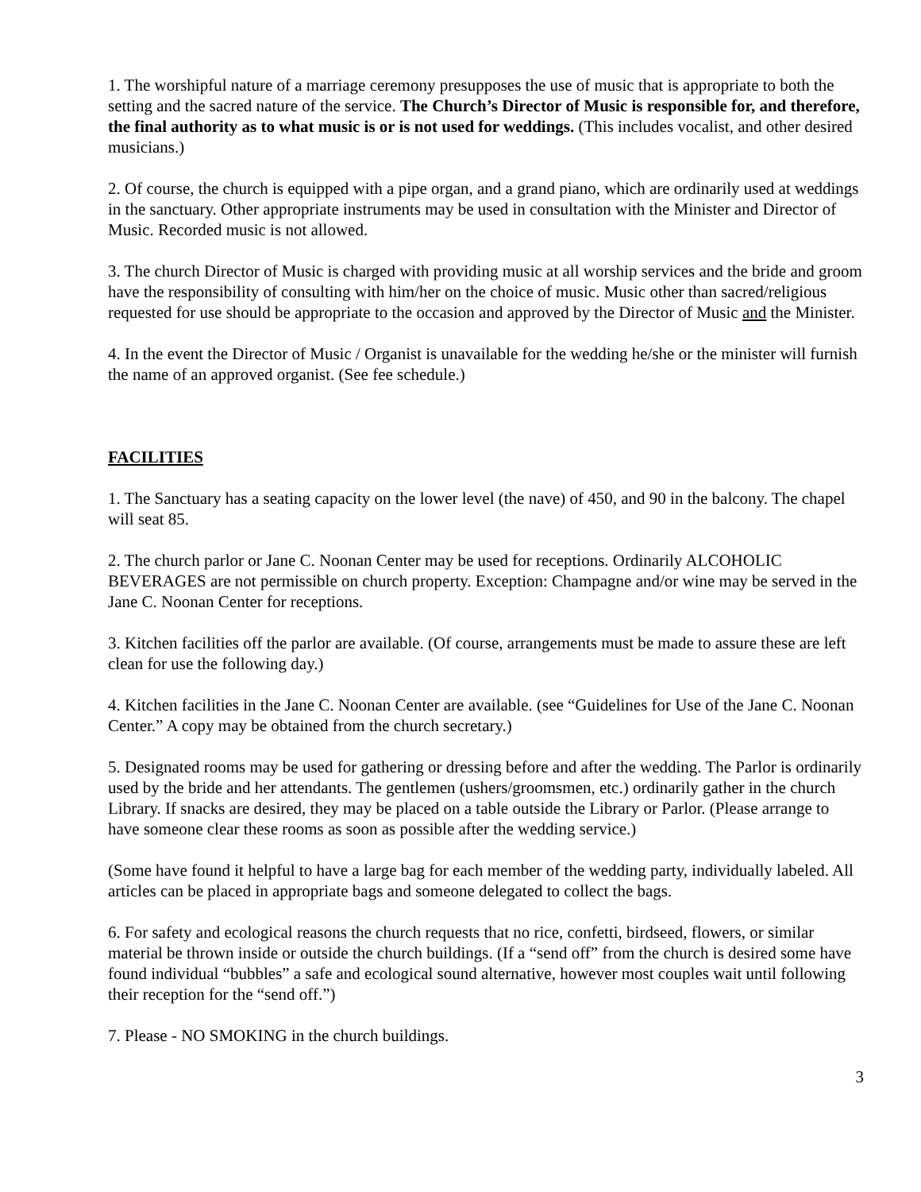1. The worshipful nature of a marriage ceremony presupposes the use of music that is appropriate to both the setting and the sacred nature of the service. The Church’s Director of Music is responsible for, and therefore, the final authority as to what music is or is not used for weddings. (This includes vocalist, and other desired musicians.)
2. Of course, the church is equipped with a pipe organ, and a grand piano, which are ordinarily used at weddings in the sanctuary. Other appropriate instruments may be used in consultation with the Minister and Director of Music. Recorded music is not allowed.
3. The church Director of Music is charged with providing music at all worship services and the bride and groom have the responsibility of consulting with him/her on the choice of music. Music other than sacred/religious requested for use should be appropriate to the occasion and approved by the Director of Music and the Minister.
4. In the event the Director of Music / Organist is unavailable for the wedding he/she or the minister will furnish the name of an approved organist. (See fee schedule.)
FACILITIES
1. The Sanctuary has a seating capacity on the lower level (the nave) of 450, and 90 in the balcony. The chapel will seat 85.
2. The church parlor or Jane C. Noonan Center may be used for receptions. Ordinarily ALCOHOLIC BEVERAGES are not permissible on church property. Exception: Champagne and/or wine may be served in the Jane C. Noonan Center for receptions.
3. Kitchen facilities off the parlor are available. (Of course, arrangements must be made to assure these are left clean for use the following day.)
4. Kitchen facilities in the Jane C. Noonan Center are available. (see “Guidelines for Use of the Jane C. Noonan Center.” A copy may be obtained from the church secretary.)
5. Designated rooms may be used for gathering or dressing before and after the wedding. The Parlor is ordinarily used by the bride and her attendants. The gentlemen (ushers/groomsmen, etc.) ordinarily gather in the church Library. If snacks are desired, they may be placed on a table outside the Library or Parlor. (Please arrange to have someone clear these rooms as soon as possible after the wedding service.)
(Some have found it helpful to have a large bag for each member of the wedding party, individually labeled. All articles can be placed in appropriate bags and someone delegated to collect the bags.
6. For safety and ecological reasons the church requests that no rice, confetti, birdseed, flowers, or similar material be thrown inside or outside the church buildings. (If a “send off” from the church is desired some have found individual “bubbles” a safe and ecological sound alternative, however most couples wait until following their reception for the “send off.”)
7. Please - NO SMOKING in the church buildings.
3